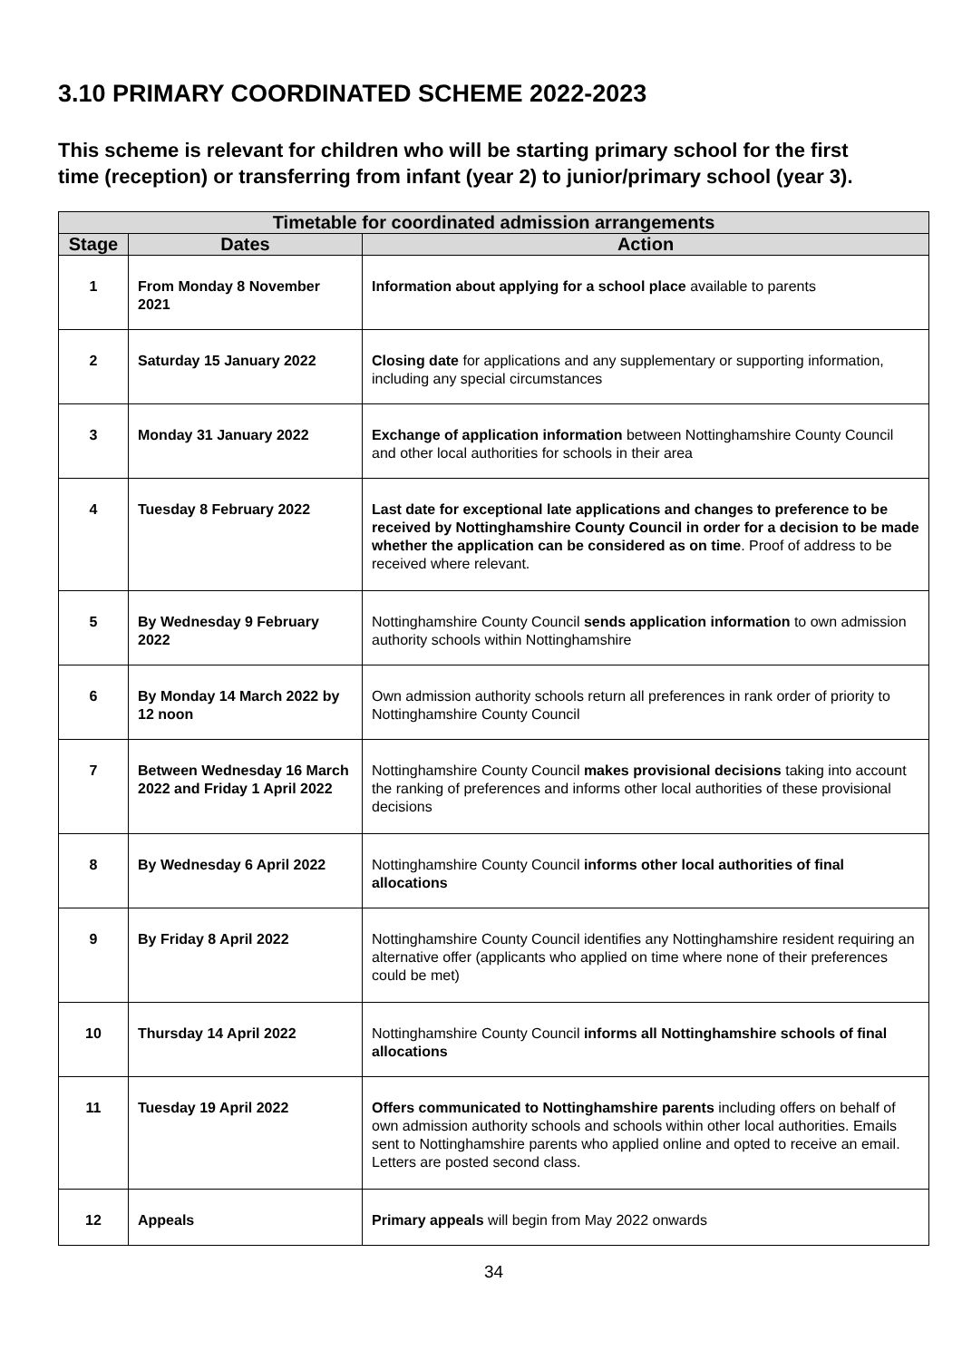3.10 PRIMARY COORDINATED SCHEME 2022-2023
This scheme is relevant for children who will be starting primary school for the first time (reception) or transferring from infant (year 2) to junior/primary school (year 3).
| Timetable for coordinated admission arrangements | | |
| --- | --- | --- |
| Stage | Dates | Action |
| 1 | From Monday 8 November 2021 | Information about applying for a school place available to parents |
| 2 | Saturday 15 January 2022 | Closing date for applications and any supplementary or supporting information, including any special circumstances |
| 3 | Monday 31 January 2022 | Exchange of application information between Nottinghamshire County Council and other local authorities for schools in their area |
| 4 | Tuesday 8 February 2022 | Last date for exceptional late applications and changes to preference to be received by Nottinghamshire County Council in order for a decision to be made whether the application can be considered as on time . Proof of address to be received where relevant. |
| 5 | By Wednesday 9 February 2022 | Nottinghamshire County Council sends application information to own admission authority schools within Nottinghamshire |
| 6 | By Monday 14 March 2022 by 12 noon | Own admission authority schools return all preferences in rank order of priority to Nottinghamshire County Council |
| 7 | Between Wednesday 16 March 2022 and Friday 1 April 2022 | Nottinghamshire County Council makes provisional decisions taking into account the ranking of preferences and informs other local authorities of these provisional decisions |
| 8 | By Wednesday 6 April 2022 | Nottinghamshire County Council informs other local authorities of final allocations |
| 9 | By Friday 8 April 2022 | Nottinghamshire County Council identifies any Nottinghamshire resident requiring an alternative offer (applicants who applied on time where none of their preferences could be met) |
| 10 | Thursday 14 April 2022 | Nottinghamshire County Council informs all Nottinghamshire schools of final allocations |
| 11 | Tuesday 19 April 2022 | Offers communicated to Nottinghamshire parents including offers on behalf of own admission authority schools and schools within other local authorities. Emails sent to Nottinghamshire parents who applied online and opted to receive an email. Letters are posted second class. |
| 12 | Appeals | Primary appeals will begin from May 2022 onwards |
34